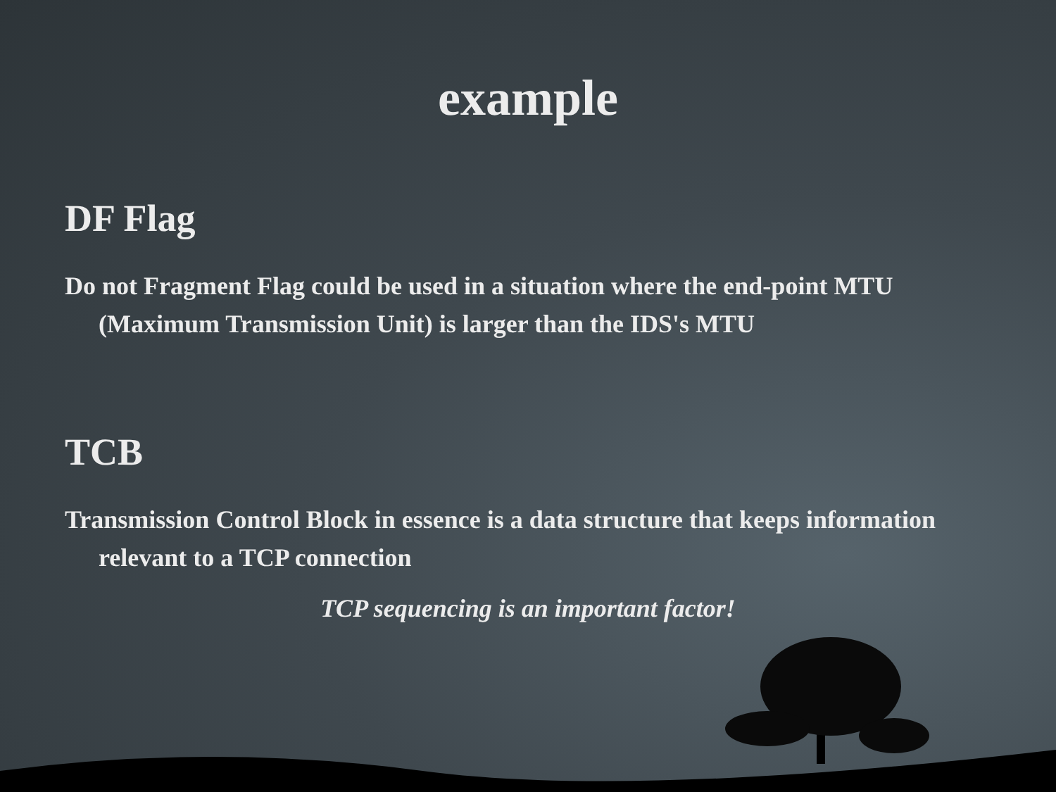example
DF Flag
Do not Fragment Flag could be used in a situation where the end-point MTU (Maximum Transmission Unit) is larger than the IDS's MTU
TCB
Transmission Control Block in essence is a data structure that keeps information relevant to a TCP connection
TCP sequencing is an important factor!